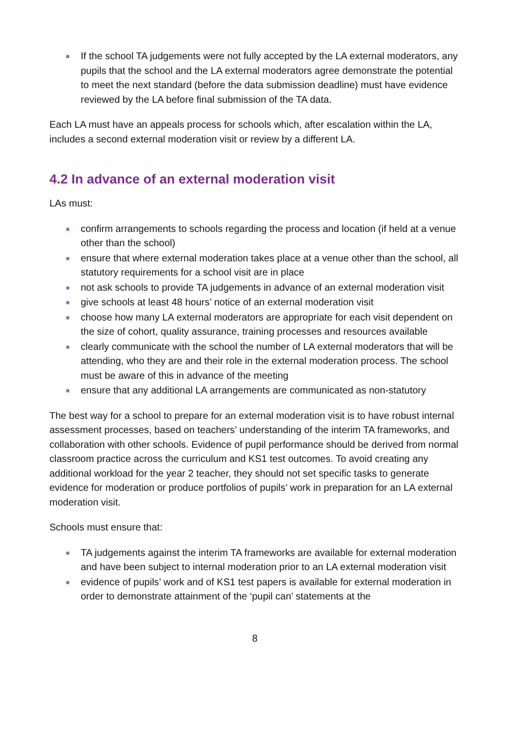If the school TA judgements were not fully accepted by the LA external moderators, any pupils that the school and the LA external moderators agree demonstrate the potential to meet the next standard (before the data submission deadline) must have evidence reviewed by the LA before final submission of the TA data.
Each LA must have an appeals process for schools which, after escalation within the LA, includes a second external moderation visit or review by a different LA.
4.2 In advance of an external moderation visit
LAs must:
confirm arrangements to schools regarding the process and location (if held at a venue other than the school)
ensure that where external moderation takes place at a venue other than the school, all statutory requirements for a school visit are in place
not ask schools to provide TA judgements in advance of an external moderation visit
give schools at least 48 hours’ notice of an external moderation visit
choose how many LA external moderators are appropriate for each visit dependent on the size of cohort, quality assurance, training processes and resources available
clearly communicate with the school the number of LA external moderators that will be attending, who they are and their role in the external moderation process. The school must be aware of this in advance of the meeting
ensure that any additional LA arrangements are communicated as non-statutory
The best way for a school to prepare for an external moderation visit is to have robust internal assessment processes, based on teachers’ understanding of the interim TA frameworks, and collaboration with other schools. Evidence of pupil performance should be derived from normal classroom practice across the curriculum and KS1 test outcomes. To avoid creating any additional workload for the year 2 teacher, they should not set specific tasks to generate evidence for moderation or produce portfolios of pupils’ work in preparation for an LA external moderation visit.
Schools must ensure that:
TA judgements against the interim TA frameworks are available for external moderation and have been subject to internal moderation prior to an LA external moderation visit
evidence of pupils’ work and of KS1 test papers is available for external moderation in order to demonstrate attainment of the ‘pupil can’ statements at the
8